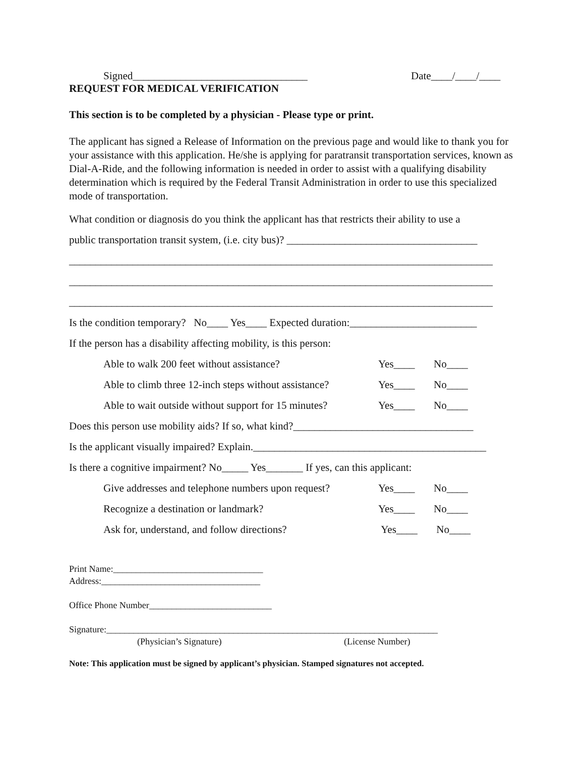Signed_________________________________ Date____/____/____
REQUEST FOR MEDICAL VERIFICATION
This section is to be completed by a physician - Please type or print.
The applicant has signed a Release of Information on the previous page and would like to thank you for your assistance with this application. He/she is applying for paratransit transportation services, known as Dial-A-Ride, and the following information is needed in order to assist with a qualifying disability determination which is required by the Federal Transit Administration in order to use this specialized mode of transportation.
What condition or diagnosis do you think the applicant has that restricts their ability to use a
public transportation transit system, (i.e. city bus)? ____________________________________
________________________________________________________________________________
________________________________________________________________________________
________________________________________________________________________________
Is the condition temporary? No____ Yes____ Expected duration:________________________
If the person has a disability affecting mobility, is this person:
Able to walk 200 feet without assistance? Yes____ No____
Able to climb three 12-inch steps without assistance? Yes____ No____
Able to wait outside without support for 15 minutes? Yes____ No____
Does this person use mobility aids? If so, what kind?__________________________________
Is the applicant visually impaired? Explain.____________________________________________
Is there a cognitive impairment? No_____ Yes_______ If yes, can this applicant:
Give addresses and telephone numbers upon request? Yes____ No____
Recognize a destination or landmark? Yes____ No____
Ask for, understand, and follow directions? Yes____ No____
Print Name:_________________________________
Address:___________________________________
Office Phone Number___________________________
Signature:_________________________________________________________________________
(Physician’s Signature) (License Number)
Note: This application must be signed by applicant’s physician. Stamped signatures not accepted.